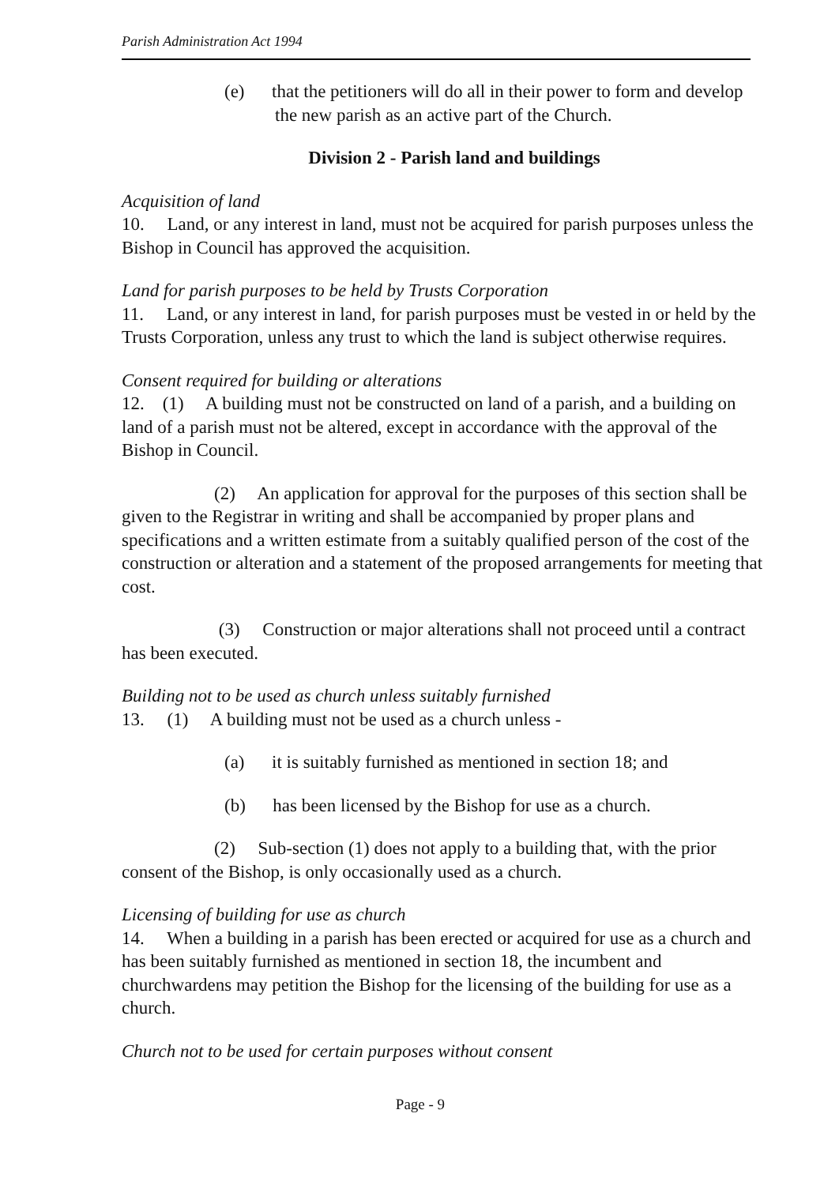Parish Administration Act 1994
(e) that the petitioners will do all in their power to form and develop the new parish as an active part of the Church.
Division 2 - Parish land and buildings
Acquisition of land
10. Land, or any interest in land, must not be acquired for parish purposes unless the Bishop in Council has approved the acquisition.
Land for parish purposes to be held by Trusts Corporation
11. Land, or any interest in land, for parish purposes must be vested in or held by the Trusts Corporation, unless any trust to which the land is subject otherwise requires.
Consent required for building or alterations
12. (1) A building must not be constructed on land of a parish, and a building on land of a parish must not be altered, except in accordance with the approval of the Bishop in Council.
(2) An application for approval for the purposes of this section shall be given to the Registrar in writing and shall be accompanied by proper plans and specifications and a written estimate from a suitably qualified person of the cost of the construction or alteration and a statement of the proposed arrangements for meeting that cost.
(3) Construction or major alterations shall not proceed until a contract has been executed.
Building not to be used as church unless suitably furnished
13. (1) A building must not be used as a church unless -
(a) it is suitably furnished as mentioned in section 18; and
(b) has been licensed by the Bishop for use as a church.
(2) Sub-section (1) does not apply to a building that, with the prior consent of the Bishop, is only occasionally used as a church.
Licensing of building for use as church
14. When a building in a parish has been erected or acquired for use as a church and has been suitably furnished as mentioned in section 18, the incumbent and churchwardens may petition the Bishop for the licensing of the building for use as a church.
Church not to be used for certain purposes without consent
Page - 9